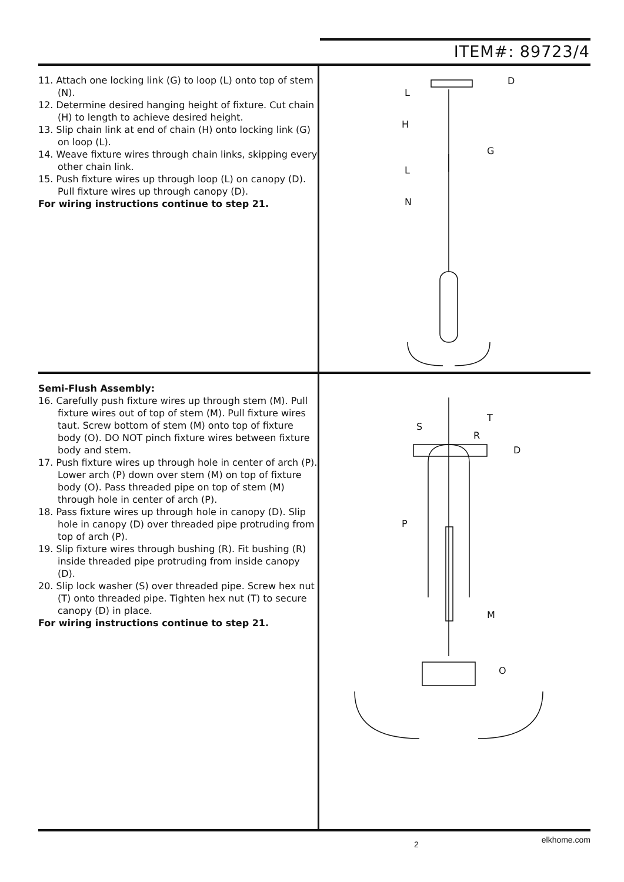ITEM#: 89723/4
11. Attach one locking link (G) to loop (L) onto top of stem (N).
12. Determine desired hanging height of fixture. Cut chain (H) to length to achieve desired height.
13. Slip chain link at end of chain (H) onto locking link (G) on loop (L).
14. Weave fixture wires through chain links, skipping every other chain link.
15. Push fixture wires up through loop (L) on canopy (D). Pull fixture wires up through canopy (D).
For wiring instructions continue to step 21.
D
L
H
G
L
N
Semi-Flush Assembly:
16. Carefully push fixture wires up through stem (M). Pull fixture wires out of top of stem (M). Pull fixture wires taut. Screw bottom of stem (M) onto top of fixture body (O). DO NOT pinch fixture wires between fixture body and stem.
17. Push fixture wires up through hole in center of arch (P). Lower arch (P) down over stem (M) on top of fixture body (O). Pass threaded pipe on top of stem (M) through hole in center of arch (P).
18. Pass fixture wires up through hole in canopy (D). Slip hole in canopy (D) over threaded pipe protruding from top of arch (P).
19. Slip fixture wires through bushing (R). Fit bushing (R) inside threaded pipe protruding from inside canopy (D).
20. Slip lock washer (S) over threaded pipe. Screw hex nut (T) onto threaded pipe. Tighten hex nut (T) to secure canopy (D) in place.
For wiring instructions continue to step 21.
T
S
R
D
P
M
O
2 elkhome.com